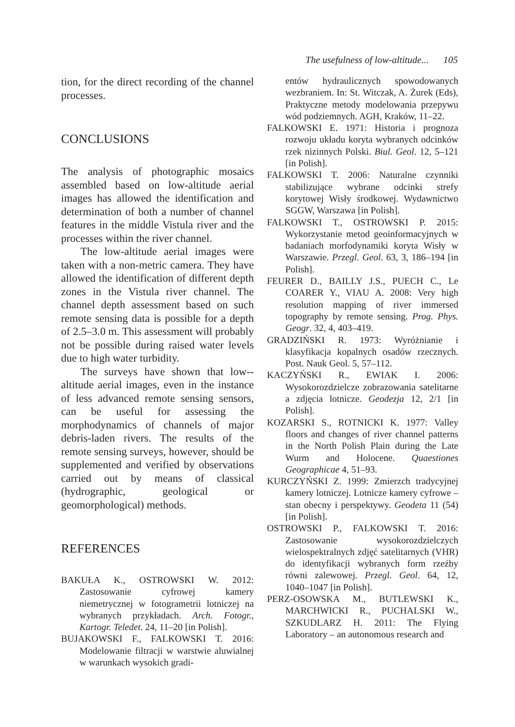The usefulness of low-altitude... 105
tion, for the direct recording of the channel processes.
CONCLUSIONS
The analysis of photographic mosaics assembled based on low-altitude aerial images has allowed the identification and determination of both a number of channel features in the middle Vistula river and the processes within the river channel.
The low-altitude aerial images were taken with a non-metric camera. They have allowed the identification of different depth zones in the Vistula river channel. The channel depth assessment based on such remote sensing data is possible for a depth of 2.5–3.0 m. This assessment will probably not be possible during raised water levels due to high water turbidity.
The surveys have shown that low--altitude aerial images, even in the instance of less advanced remote sensing sensors, can be useful for assessing the morphodynamics of channels of major debris-laden rivers. The results of the remote sensing surveys, however, should be supplemented and verified by observations carried out by means of classical (hydrographic, geological or geomorphological) methods.
REFERENCES
BAKUŁA K., OSTROWSKI W. 2012: Zastosowanie cyfrowej kamery niemetrycznej w fotogrametrii lotniczej na wybranych przykładach. Arch. Fotogr., Kartogr. Teledet. 24, 11–20 [in Polish].
BUJAKOWSKI F., FALKOWSKI T. 2016: Modelowanie filtracji w warstwie aluwialnej w warunkach wysokich gradi-
entów hydraulicznych spowodowanych wezbraniem. In: St. Witczak, A. Żurek (Eds), Praktyczne metody modelowania przepywu wód podziemnych. AGH, Kraków, 11–22.
FALKOWSKI E. 1971: Historia i prognoza rozwoju układu koryta wybranych odcinków rzek nizinnych Polski. Biul. Geol. 12, 5–121 [in Polish].
FALKOWSKI T. 2006: Naturalne czynniki stabilizujące wybrane odcinki strefy korytowej Wisły środkowej. Wydawnictwo SGGW, Warszawa [in Polish].
FALKOWSKI T., OSTROWSKI P. 2015: Wykorzystanie metod geoinformacyjnych w badaniach morfodynamiki koryta Wisły w Warszawie. Przegl. Geol. 63, 3, 186–194 [in Polish].
FEURER D., BAILLY J.S., PUECH C., Le COARER Y., VIAU A. 2008: Very high resolution mapping of river immersed topography by remote sensing. Prog. Phys. Geogr. 32, 4, 403–419.
GRADZIŃSKI R. 1973: Wyróżnianie i klasyfikacja kopalnych osadów rzecznych. Post. Nauk Geol. 5, 57–112.
KACZYŃSKI R., EWIAK I. 2006: Wysokorozdzielcze zobrazowania satelitarne a zdjęcia lotnicze. Geodezja 12, 2/1 [in Polish].
KOZARSKI S., ROTNICKI K. 1977: Valley floors and changes of river channel patterns in the North Polish Plain during the Late Wurm and Holocene. Quaestiones Geographicae 4, 51–93.
KURCZYŃSKI Z. 1999: Zmierzch tradycyjnej kamery lotniczej. Lotnicze kamery cyfrowe – stan obecny i perspektywy. Geodeta 11 (54) [in Polish].
OSTROWSKI P., FALKOWSKI T. 2016: Zastosowanie wysokorozdzielczych wielospektralnych zdjęć satelitarnych (VHR) do identyfikacji wybranych form rzeźby równi zalewowej. Przegl. Geol. 64, 12, 1040–1047 [in Polish].
PERZ-OSOWSKA M., BUTLEWSKI K., MARCHWICKI R., PUCHALSKI W., SZKUDLARZ H. 2011: The Flying Laboratory – an autonomous research and